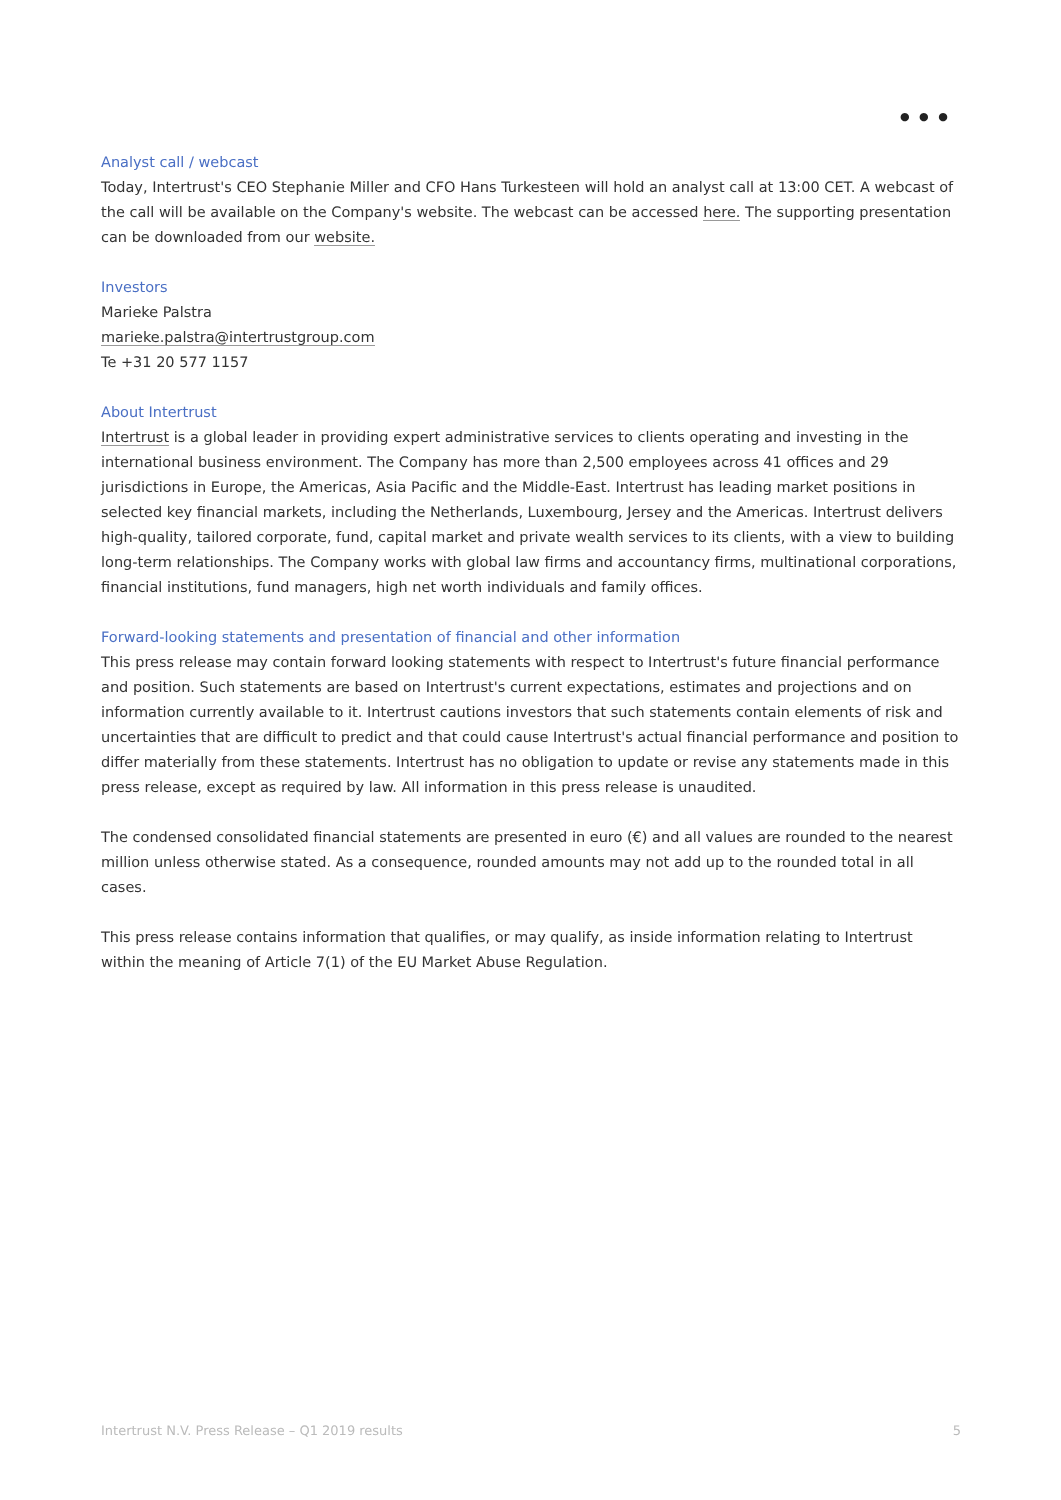● ● ●
Analyst call / webcast
Today, Intertrust's CEO Stephanie Miller and CFO Hans Turkesteen will hold an analyst call at 13:00 CET. A webcast of the call will be available on the Company's website. The webcast can be accessed here. The supporting presentation can be downloaded from our website.
Investors
Marieke Palstra
marieke.palstra@intertrustgroup.com
Te +31 20 577 1157
About Intertrust
Intertrust is a global leader in providing expert administrative services to clients operating and investing in the international business environment. The Company has more than 2,500 employees across 41 offices and 29 jurisdictions in Europe, the Americas, Asia Pacific and the Middle-East. Intertrust has leading market positions in selected key financial markets, including the Netherlands, Luxembourg, Jersey and the Americas. Intertrust delivers high-quality, tailored corporate, fund, capital market and private wealth services to its clients, with a view to building long-term relationships. The Company works with global law firms and accountancy firms, multinational corporations, financial institutions, fund managers, high net worth individuals and family offices.
Forward-looking statements and presentation of financial and other information
This press release may contain forward looking statements with respect to Intertrust's future financial performance and position. Such statements are based on Intertrust's current expectations, estimates and projections and on information currently available to it. Intertrust cautions investors that such statements contain elements of risk and uncertainties that are difficult to predict and that could cause Intertrust's actual financial performance and position to differ materially from these statements. Intertrust has no obligation to update or revise any statements made in this press release, except as required by law. All information in this press release is unaudited.
The condensed consolidated financial statements are presented in euro (€) and all values are rounded to the nearest million unless otherwise stated. As a consequence, rounded amounts may not add up to the rounded total in all cases.
This press release contains information that qualifies, or may qualify, as inside information relating to Intertrust within the meaning of Article 7(1) of the EU Market Abuse Regulation.
Intertrust N.V. Press Release – Q1 2019 results 5